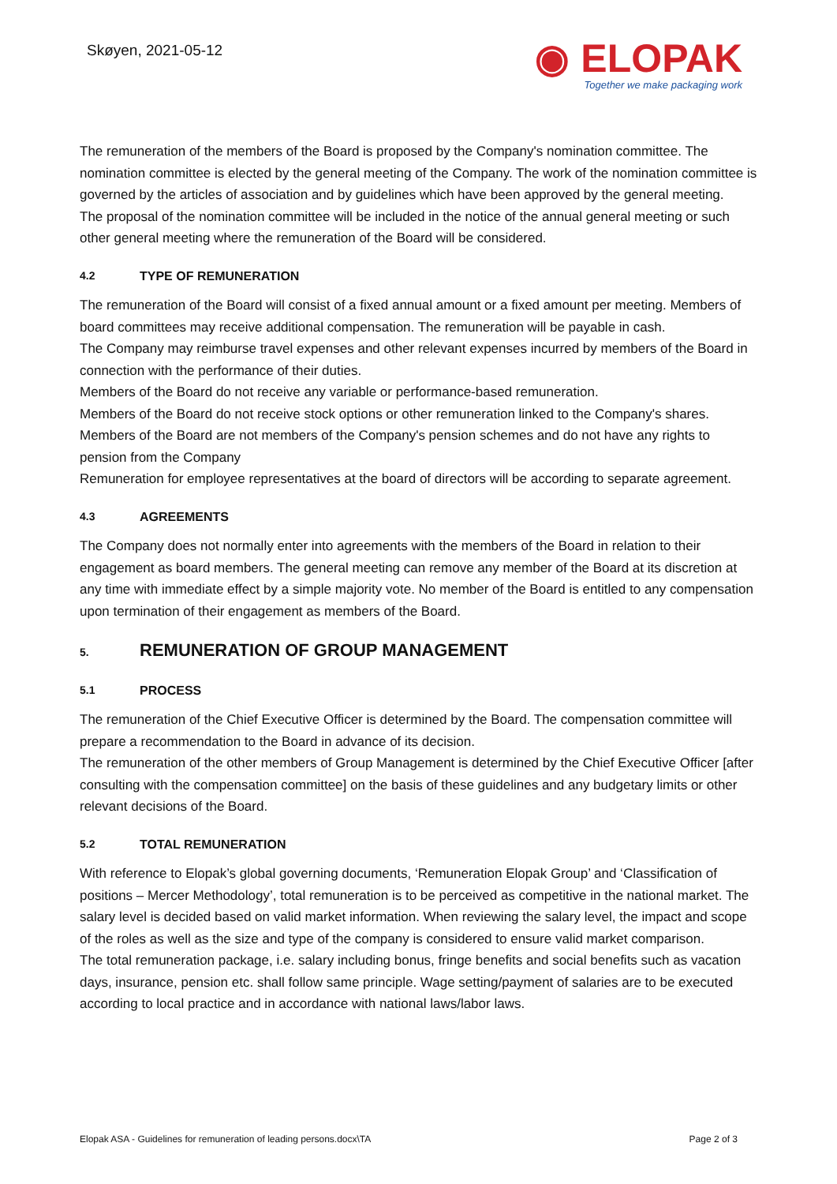Skøyen, 2021-05-12
◉ ELOPAK
Together we make packaging work
The remuneration of the members of the Board is proposed by the Company's nomination committee. The nomination committee is elected by the general meeting of the Company. The work of the nomination committee is governed by the articles of association and by guidelines which have been approved by the general meeting.
The proposal of the nomination committee will be included in the notice of the annual general meeting or such other general meeting where the remuneration of the Board will be considered.
4.2 TYPE OF REMUNERATION
The remuneration of the Board will consist of a fixed annual amount or a fixed amount per meeting. Members of board committees may receive additional compensation. The remuneration will be payable in cash.
The Company may reimburse travel expenses and other relevant expenses incurred by members of the Board in connection with the performance of their duties.
Members of the Board do not receive any variable or performance-based remuneration.
Members of the Board do not receive stock options or other remuneration linked to the Company's shares.
Members of the Board are not members of the Company's pension schemes and do not have any rights to pension from the Company
Remuneration for employee representatives at the board of directors will be according to separate agreement.
4.3 AGREEMENTS
The Company does not normally enter into agreements with the members of the Board in relation to their engagement as board members. The general meeting can remove any member of the Board at its discretion at any time with immediate effect by a simple majority vote. No member of the Board is entitled to any compensation upon termination of their engagement as members of the Board.
5. REMUNERATION OF GROUP MANAGEMENT
5.1 PROCESS
The remuneration of the Chief Executive Officer is determined by the Board. The compensation committee will prepare a recommendation to the Board in advance of its decision.
The remuneration of the other members of Group Management is determined by the Chief Executive Officer [after consulting with the compensation committee] on the basis of these guidelines and any budgetary limits or other relevant decisions of the Board.
5.2 TOTAL REMUNERATION
With reference to Elopak’s global governing documents, ‘Remuneration Elopak Group’ and ‘Classification of positions – Mercer Methodology’, total remuneration is to be perceived as competitive in the national market. The salary level is decided based on valid market information. When reviewing the salary level, the impact and scope of the roles as well as the size and type of the company is considered to ensure valid market comparison.
The total remuneration package, i.e. salary including bonus, fringe benefits and social benefits such as vacation days, insurance, pension etc. shall follow same principle. Wage setting/payment of salaries are to be executed according to local practice and in accordance with national laws/labor laws.
Elopak ASA - Guidelines for remuneration of leading persons.docx\TA Page 2 of 3